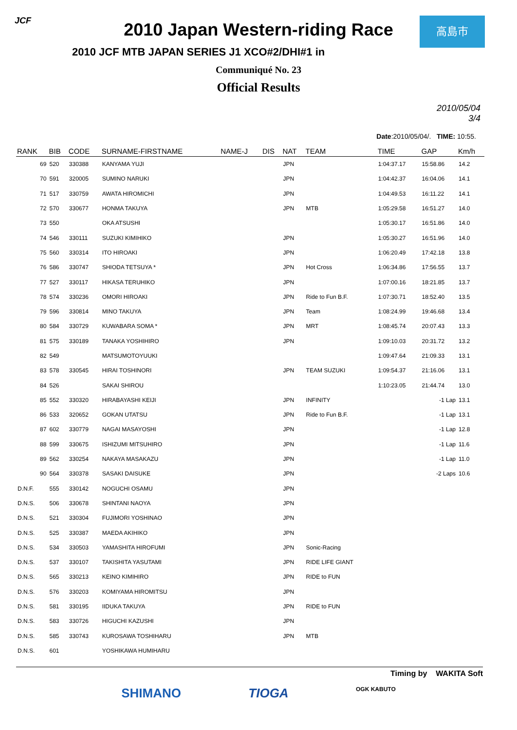JCF 高島市
2010 Japan Western-riding Race
2010 JCF MTB JAPAN SERIES J1 XCO#2/DHI#1 in
Communiqué No. 23
Official Results
2010/05/04
3/4
Date:2010/05/04/. TIME: 10:55.
| RANK | BIB | CODE | SURNAME-FIRSTNAME | NAME-J | DIS | NAT | TEAM | TIME | GAP | Km/h |
| --- | --- | --- | --- | --- | --- | --- | --- | --- | --- | --- |
| 69 | 520 | 330388 | KANYAMA YUJI | | | JPN | | 1:04:37.17 | 15:58.86 | 14.2 |
| 70 | 591 | 320005 | SUMINO NARUKI | | | JPN | | 1:04:42.37 | 16:04.06 | 14.1 |
| 71 | 517 | 330759 | AWATA HIROMICHI | | | JPN | | 1:04:49.53 | 16:11.22 | 14.1 |
| 72 | 570 | 330677 | HONMA TAKUYA | | | JPN | MTB | 1:05:29.58 | 16:51.27 | 14.0 |
| 73 | 550 | | OKA ATSUSHI | | | | | 1:05:30.17 | 16:51.86 | 14.0 |
| 74 | 546 | 330111 | SUZUKI KIMIHIKO | | | JPN | | 1:05:30.27 | 16:51.96 | 14.0 |
| 75 | 560 | 330314 | ITO HIROAKI | | | JPN | | 1:06:20.49 | 17:42.18 | 13.8 |
| 76 | 586 | 330747 | SHIODA TETSUYA * | | | JPN | Hot Cross | 1:06:34.86 | 17:56.55 | 13.7 |
| 77 | 527 | 330117 | HIKASA TERUHIKO | | | JPN | | 1:07:00.16 | 18:21.85 | 13.7 |
| 78 | 574 | 330236 | OMORI HIROAKI | | | JPN | Ride to Fun B.F. | 1:07:30.71 | 18:52.40 | 13.5 |
| 79 | 596 | 330814 | MINO TAKUYA | | | JPN | Team | 1:08:24.99 | 19:46.68 | 13.4 |
| 80 | 584 | 330729 | KUWABARA SOMA * | | | JPN | MRT | 1:08:45.74 | 20:07.43 | 13.3 |
| 81 | 575 | 330189 | TANAKA YOSHIHIRO | | | JPN | | 1:09:10.03 | 20:31.72 | 13.2 |
| 82 | 549 | | MATSUMOTOYUUKI | | | | | 1:09:47.64 | 21:09.33 | 13.1 |
| 83 | 578 | 330545 | HIRAI TOSHINORI | | | JPN | TEAM SUZUKI | 1:09:54.37 | 21:16.06 | 13.1 |
| 84 | 526 | | SAKAI SHIROU | | | | | 1:10:23.05 | 21:44.74 | 13.0 |
| 85 | 552 | 330320 | HIRABAYASHI KEIJI | | | JPN | INFINITY | | -1 Lap | 13.1 |
| 86 | 533 | 320652 | GOKAN UTATSU | | | JPN | Ride to Fun B.F. | | -1 Lap | 13.1 |
| 87 | 602 | 330779 | NAGAI MASAYOSHI | | | JPN | | | -1 Lap | 12.8 |
| 88 | 599 | 330675 | ISHIZUMI MITSUHIRO | | | JPN | | | -1 Lap | 11.6 |
| 89 | 562 | 330254 | NAKAYA MASAKAZU | | | JPN | | | -1 Lap | 11.0 |
| 90 | 564 | 330378 | SASAKI DAISUKE | | | JPN | | | -2 Laps | 10.6 |
| D.N.F. | 555 | 330142 | NOGUCHI OSAMU | | | JPN | | | | |
| D.N.S. | 506 | 330678 | SHINTANI NAOYA | | | JPN | | | | |
| D.N.S. | 521 | 330304 | FUJIMORI YOSHINAO | | | JPN | | | | |
| D.N.S. | 525 | 330387 | MAEDA AKIHIKO | | | JPN | | | | |
| D.N.S. | 534 | 330503 | YAMASHITA HIROFUMI | | | JPN | Sonic-Racing | | | |
| D.N.S. | 537 | 330107 | TAKISHITA YASUTAMI | | | JPN | RIDE LIFE GIANT | | | |
| D.N.S. | 565 | 330213 | KEINO KIMIHIRO | | | JPN | RIDE to FUN | | | |
| D.N.S. | 576 | 330203 | KOMIYAMA HIROMITSU | | | JPN | | | | |
| D.N.S. | 581 | 330195 | IIDUKA TAKUYA | | | JPN | RIDE to FUN | | | |
| D.N.S. | 583 | 330726 | HIGUCHI KAZUSHI | | | JPN | | | | |
| D.N.S. | 585 | 330743 | KUROSAWA TOSHIHARU | | | JPN | MTB | | | |
| D.N.S. | 601 | | YOSHIKAWA HUMIHARU | | | | | | | |
Timing by WAKITA Soft
SHIMANO TIOGA OGK KABUTO